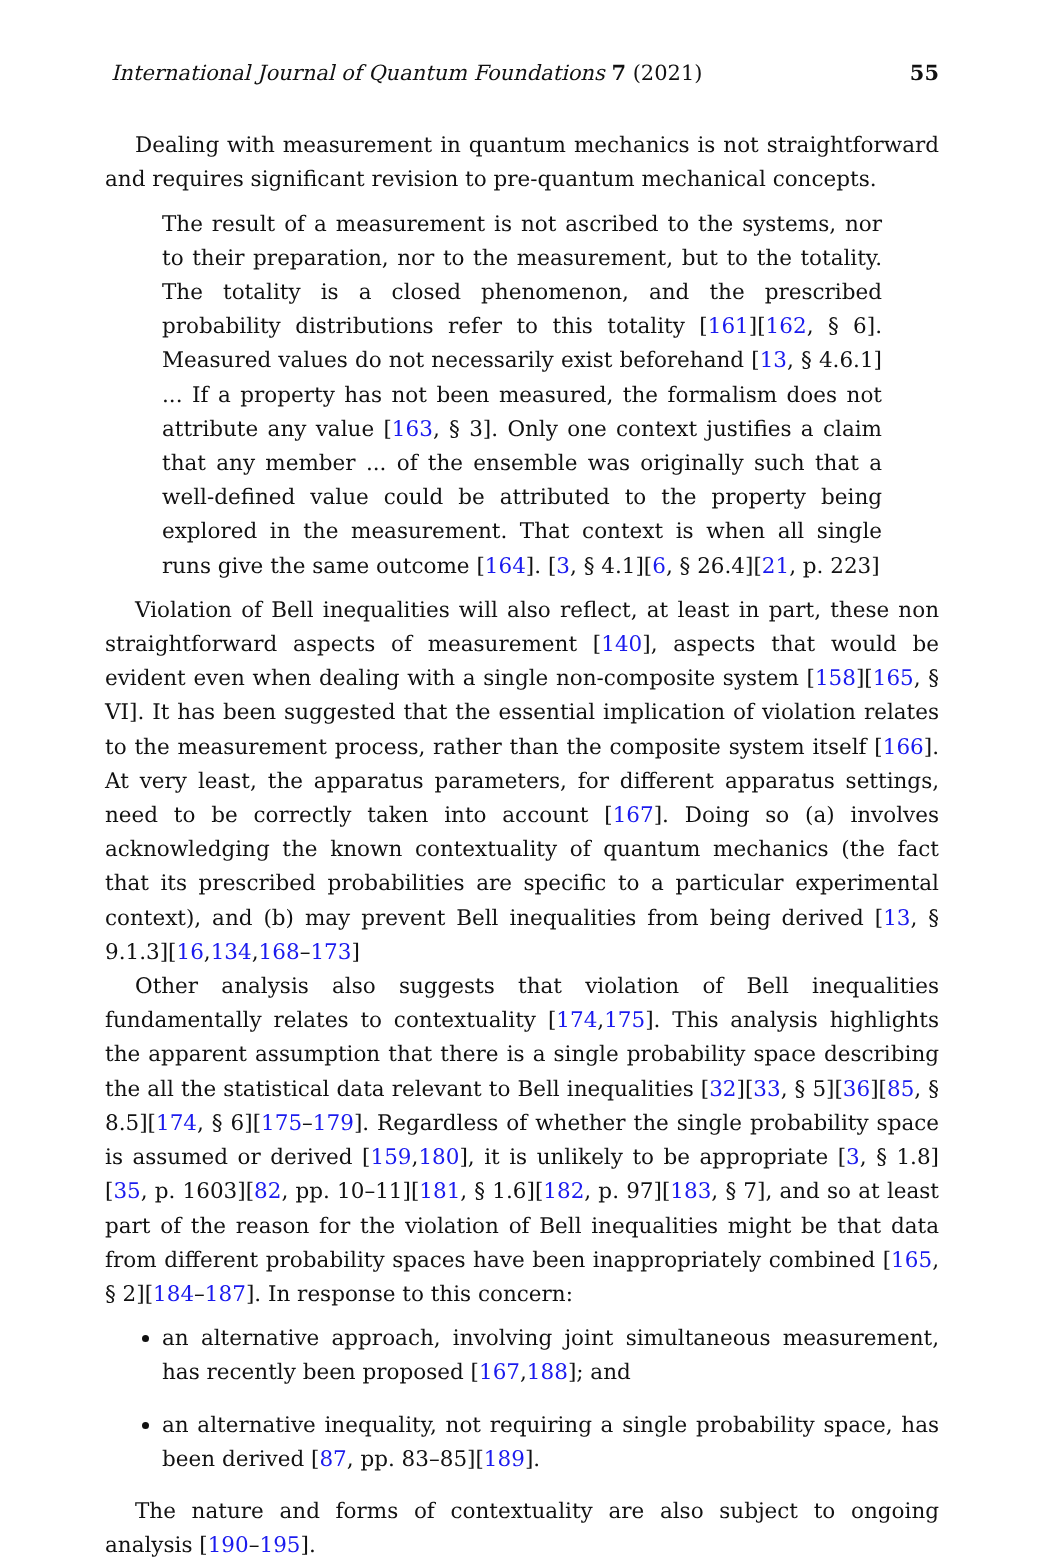International Journal of Quantum Foundations 7 (2021) 55
Dealing with measurement in quantum mechanics is not straightforward and requires significant revision to pre-quantum mechanical concepts.
The result of a measurement is not ascribed to the systems, nor to their preparation, nor to the measurement, but to the totality. The totality is a closed phenomenon, and the prescribed probability distributions refer to this totality [161][162, § 6]. Measured values do not necessarily exist beforehand [13, § 4.6.1] ... If a property has not been measured, the formalism does not attribute any value [163, § 3]. Only one context justifies a claim that any member ... of the ensemble was originally such that a well-defined value could be attributed to the property being explored in the measurement. That context is when all single runs give the same outcome [164]. [3, § 4.1][6, § 26.4][21, p. 223]
Violation of Bell inequalities will also reflect, at least in part, these non straightforward aspects of measurement [140], aspects that would be evident even when dealing with a single non-composite system [158][165, § VI]. It has been suggested that the essential implication of violation relates to the measurement process, rather than the composite system itself [166]. At very least, the apparatus parameters, for different apparatus settings, need to be correctly taken into account [167]. Doing so (a) involves acknowledging the known contextuality of quantum mechanics (the fact that its prescribed probabilities are specific to a particular experimental context), and (b) may prevent Bell inequalities from being derived [13, § 9.1.3][16,134,168–173]
Other analysis also suggests that violation of Bell inequalities fundamentally relates to contextuality [174,175]. This analysis highlights the apparent assumption that there is a single probability space describing the all the statistical data relevant to Bell inequalities [32][33, § 5][36][85, § 8.5][174, § 6][175–179]. Regardless of whether the single probability space is assumed or derived [159,180], it is unlikely to be appropriate [3, § 1.8][35, p. 1603][82, pp. 10–11][181, § 1.6][182, p. 97][183, § 7], and so at least part of the reason for the violation of Bell inequalities might be that data from different probability spaces have been inappropriately combined [165, § 2][184–187]. In response to this concern:
an alternative approach, involving joint simultaneous measurement, has recently been proposed [167,188]; and
an alternative inequality, not requiring a single probability space, has been derived [87, pp. 83–85][189].
The nature and forms of contextuality are also subject to ongoing analysis [190–195].